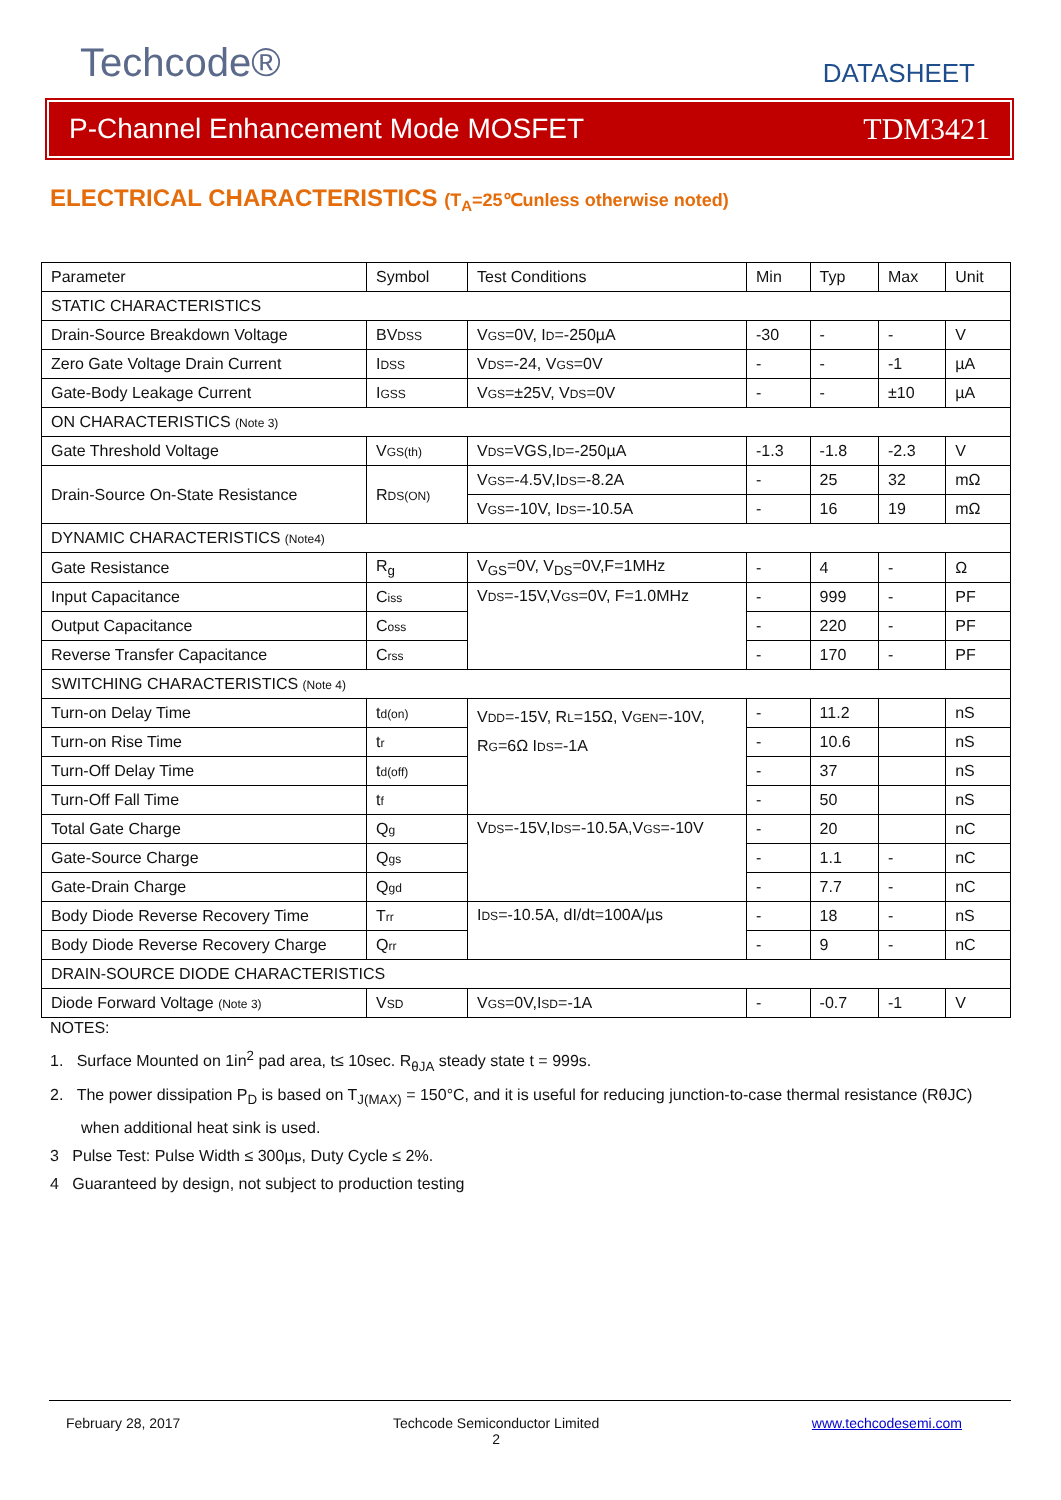Techcode® DATASHEET
P-Channel Enhancement Mode MOSFET TDM3421
ELECTRICAL CHARACTERISTICS (T<sub>A</sub>=25℃unless otherwise noted)
| Parameter | Symbol | Test Conditions | Min | Typ | Max | Unit |
| STATIC CHARACTERISTICS | | | | | | |
| Drain-Source Breakdown Voltage | BV DSS | V GS =0V, I D =-250µA | -30 | - | - | V |
| Zero Gate Voltage Drain Current | I DSS | V DS =-24, V GS =0V | - | - | -1 | µA |
| Gate-Body Leakage Current | I GSS | V GS =±25V, V DS =0V | - | - | ±10 | µA |
| ON CHARACTERISTICS (Note 3) | | | | | | |
| Gate Threshold Voltage | V GS(th) | V DS =VGS,I D =-250µA | -1.3 | -1.8 | -2.3 | V |
| Drain-Source On-State Resistance | R DS(ON) | V GS =-4.5V,I DS =-8.2A | - | 25 | 32 | mΩ |
| | | V GS =-10V, I DS =-10.5A | - | 16 | 19 | mΩ |
| DYNAMIC CHARACTERISTICS (Note4) | | | | | | |
| Gate Resistance | R<sub>g</sub> | V<sub>GS</sub>=0V, V<sub>DS</sub>=0V,F=1MHz | - | 4 | - | Ω |
| Input Capacitance | C iss | V DS =-15V,V GS =0V, F=1.0MHz | - | 999 | - | PF |
| Output Capacitance | C oss | | - | 220 | - | PF |
| Reverse Transfer Capacitance | C rss | | - | 170 | - | PF |
| SWITCHING CHARACTERISTICS (Note 4) | | | | | | |
| Turn-on Delay Time | t d(on) | V DD =-15V, R L =15Ω, V GEN =-10V, R G =6Ω I DS =-1A | - | 11.2 | | nS |
| Turn-on Rise Time | t r | | - | 10.6 | | nS |
| Turn-Off Delay Time | t d(off) | | - | 37 | | nS |
| Turn-Off Fall Time | t f | | - | 50 | | nS |
| Total Gate Charge | Q g | V DS =-15V,I DS =-10.5A,V GS =-10V | - | 20 | | nC |
| Gate-Source Charge | Q gs | | - | 1.1 | - | nC |
| Gate-Drain Charge | Q gd | | - | 7.7 | - | nC |
| Body Diode Reverse Recovery Time | T rr | I DS =-10.5A, dI/dt=100A/µs | - | 18 | - | nS |
| Body Diode Reverse Recovery Charge | Q rr | | - | 9 | - | nC |
| DRAIN-SOURCE DIODE CHARACTERISTICS | | | | | | |
| Diode Forward Voltage (Note 3) | V SD | V GS =0V,I SD =-1A | - | -0.7 | -1 | V |
NOTES:
1. Surface Mounted on 1in<sup>2</sup> pad area, t≤ 10sec. R<sub>θJA</sub> steady state t = 999s.
2. The power dissipation P<sub>D</sub> is based on T<sub>J(MAX)</sub> = 150°C, and it is useful for reducing junction-to-case thermal resistance (RθJC)
when additional heat sink is used.
3 Pulse Test: Pulse Width ≤ 300µs, Duty Cycle ≤ 2%.
4 Guaranteed by design, not subject to production testing
February 28, 2017 Techcode Semiconductor Limited
2 www.techcodesemi.com